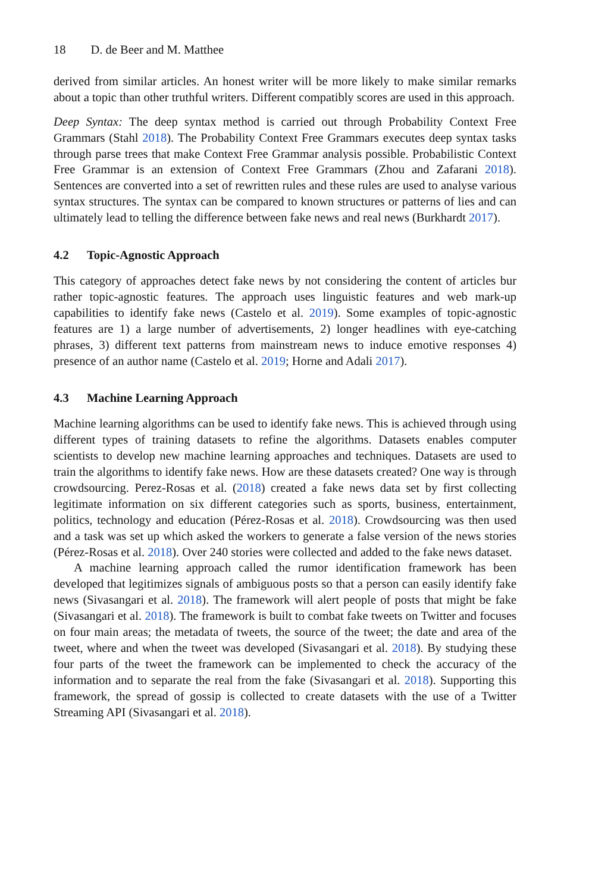18 D. de Beer and M. Matthee
derived from similar articles. An honest writer will be more likely to make similar remarks about a topic than other truthful writers. Different compatibly scores are used in this approach.
Deep Syntax: The deep syntax method is carried out through Probability Context Free Grammars (Stahl 2018). The Probability Context Free Grammars executes deep syntax tasks through parse trees that make Context Free Grammar analysis possible. Probabilistic Context Free Grammar is an extension of Context Free Grammars (Zhou and Zafarani 2018). Sentences are converted into a set of rewritten rules and these rules are used to analyse various syntax structures. The syntax can be compared to known structures or patterns of lies and can ultimately lead to telling the difference between fake news and real news (Burkhardt 2017).
4.2 Topic-Agnostic Approach
This category of approaches detect fake news by not considering the content of articles bur rather topic-agnostic features. The approach uses linguistic features and web mark-up capabilities to identify fake news (Castelo et al. 2019). Some examples of topic-agnostic features are 1) a large number of advertisements, 2) longer headlines with eye-catching phrases, 3) different text patterns from mainstream news to induce emotive responses 4) presence of an author name (Castelo et al. 2019; Horne and Adali 2017).
4.3 Machine Learning Approach
Machine learning algorithms can be used to identify fake news. This is achieved through using different types of training datasets to refine the algorithms. Datasets enables computer scientists to develop new machine learning approaches and techniques. Datasets are used to train the algorithms to identify fake news. How are these datasets created? One way is through crowdsourcing. Perez-Rosas et al. (2018) created a fake news data set by first collecting legitimate information on six different categories such as sports, business, entertainment, politics, technology and education (Pérez-Rosas et al. 2018). Crowdsourcing was then used and a task was set up which asked the workers to generate a false version of the news stories (Pérez-Rosas et al. 2018). Over 240 stories were collected and added to the fake news dataset.
A machine learning approach called the rumor identification framework has been developed that legitimizes signals of ambiguous posts so that a person can easily identify fake news (Sivasangari et al. 2018). The framework will alert people of posts that might be fake (Sivasangari et al. 2018). The framework is built to combat fake tweets on Twitter and focuses on four main areas; the metadata of tweets, the source of the tweet; the date and area of the tweet, where and when the tweet was developed (Sivasangari et al. 2018). By studying these four parts of the tweet the framework can be implemented to check the accuracy of the information and to separate the real from the fake (Sivasangari et al. 2018). Supporting this framework, the spread of gossip is collected to create datasets with the use of a Twitter Streaming API (Sivasangari et al. 2018).